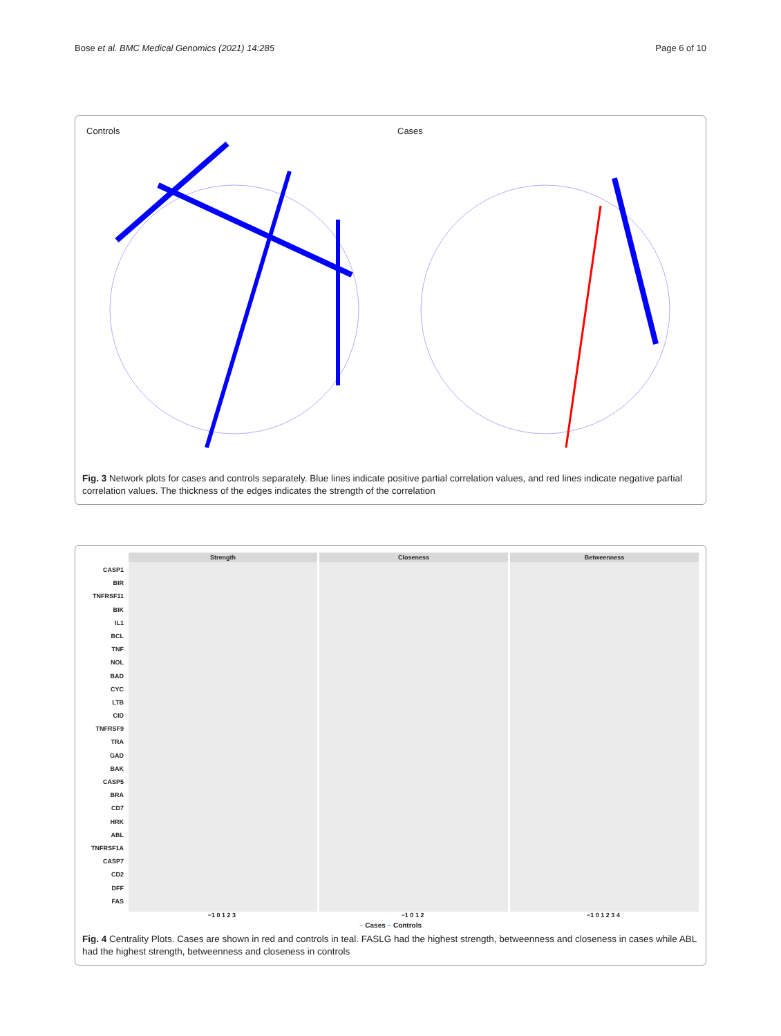Bose et al. BMC Medical Genomics (2021) 14:285 Page 6 of 10
Controls BRA DFF TNFRSF1A NOL BCL HRK FAS IL1 TNF ABL CASP1 CD7 CASP7 GAD TRA BIR CYC TNFRSF9 LTB BAK CD2 BIK CASP5 BAD TNFRSF11 CID
Cases BRA DFF TNFRSF1A NOL BCL HRK FAS IL1 TNF ABL CASP1 CD7 CASP7 GAD TRA BIR CYC TNFRSF9 LTB BAK CD2 BIK CASP5 BAD TNFRSF11 CID
Fig. 3 Network plots for cases and controls separately. Blue lines indicate positive partial correlation values, and red lines indicate negative partial correlation values. The thickness of the edges indicates the strength of the correlation
CASP1
BIR
TNFRSF11
BIK
IL1
BCL
TNF
NOL
BAD
CYC
LTB
CID
TNFRSF9
TRA
GAD
BAK
CASP5
BRA
CD7
HRK
ABL
TNFRSF1A
CASP7
CD2
DFF
FAS
Strength Closeness Betweenness
−1 0 1 2 3 −1 0 1 2 −1 0 1 2 3 4
– Cases – Controls
Fig. 4 Centrality Plots. Cases are shown in red and controls in teal. FASLG had the highest strength, betweenness and closeness in cases while ABL had the highest strength, betweenness and closeness in controls